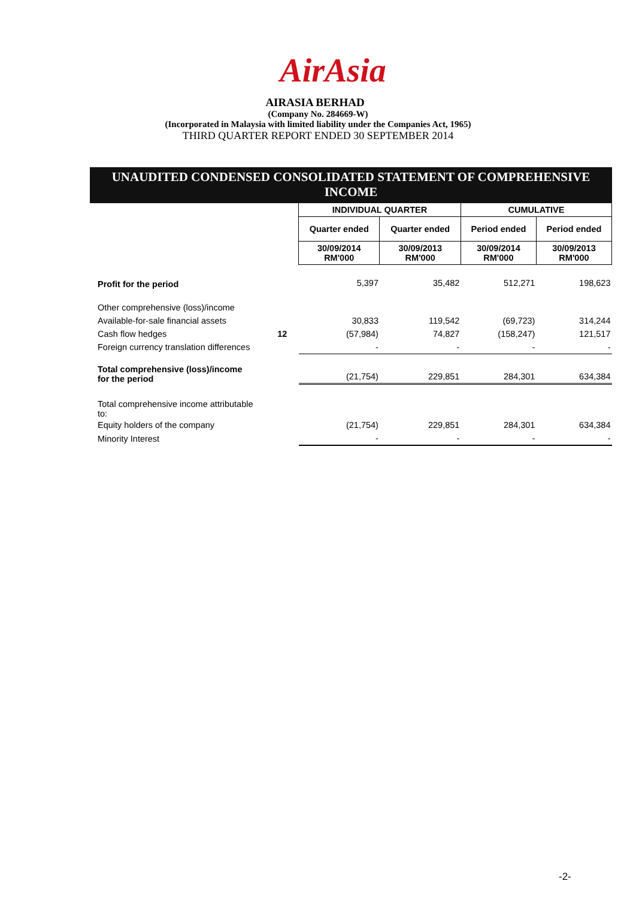AirAsia
AIRASIA BERHAD
(Company No. 284669-W)
(Incorporated in Malaysia with limited liability under the Companies Act, 1965)
THIRD QUARTER REPORT ENDED 30 SEPTEMBER 2014
UNAUDITED CONDENSED CONSOLIDATED STATEMENT OF COMPREHENSIVE INCOME
| | | INDIVIDUAL QUARTER | | CUMULATIVE | |
| | | Quarter ended | Quarter ended | Period ended | Period ended |
| | | 30/09/2014 RM'000 | 30/09/2013 RM'000 | 30/09/2014 RM'000 | 30/09/2013 RM'000 |
| Profit for the period | | 5,397 | 35,482 | 512,271 | 198,623 |
| Other comprehensive (loss)/income | | | | | |
| Available-for-sale financial assets | | 30,833 | 119,542 | (69,723) | 314,244 |
| Cash flow hedges | 12 | (57,984) | 74,827 | (158,247) | 121,517 |
| Foreign currency translation differences | | - | - | - | - |
| Total comprehensive (loss)/income for the period | | (21,754) | 229,851 | 284,301 | 634,384 |
| Total comprehensive income attributable to: | | | | | |
| Equity holders of the company | | (21,754) | 229,851 | 284,301 | 634,384 |
| Minority Interest | | - | - | - | - |
-2-